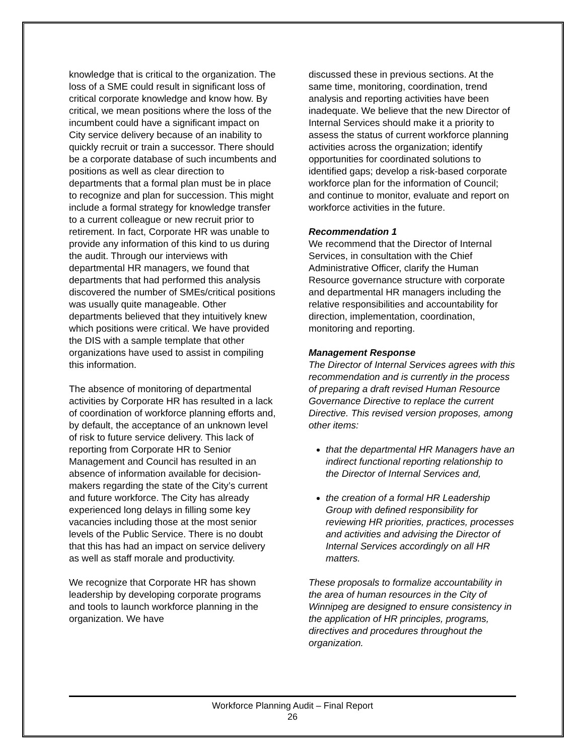knowledge that is critical to the organization. The loss of a SME could result in significant loss of critical corporate knowledge and know how. By critical, we mean positions where the loss of the incumbent could have a significant impact on City service delivery because of an inability to quickly recruit or train a successor. There should be a corporate database of such incumbents and positions as well as clear direction to departments that a formal plan must be in place to recognize and plan for succession. This might include a formal strategy for knowledge transfer to a current colleague or new recruit prior to retirement. In fact, Corporate HR was unable to provide any information of this kind to us during the audit. Through our interviews with departmental HR managers, we found that departments that had performed this analysis discovered the number of SMEs/critical positions was usually quite manageable. Other departments believed that they intuitively knew which positions were critical. We have provided the DIS with a sample template that other organizations have used to assist in compiling this information.
The absence of monitoring of departmental activities by Corporate HR has resulted in a lack of coordination of workforce planning efforts and, by default, the acceptance of an unknown level of risk to future service delivery. This lack of reporting from Corporate HR to Senior Management and Council has resulted in an absence of information available for decision-makers regarding the state of the City’s current and future workforce. The City has already experienced long delays in filling some key vacancies including those at the most senior levels of the Public Service. There is no doubt that this has had an impact on service delivery as well as staff morale and productivity.
We recognize that Corporate HR has shown leadership by developing corporate programs and tools to launch workforce planning in the organization. We have
discussed these in previous sections. At the same time, monitoring, coordination, trend analysis and reporting activities have been inadequate. We believe that the new Director of Internal Services should make it a priority to assess the status of current workforce planning activities across the organization; identify opportunities for coordinated solutions to identified gaps; develop a risk-based corporate workforce plan for the information of Council; and continue to monitor, evaluate and report on workforce activities in the future.
Recommendation 1
We recommend that the Director of Internal Services, in consultation with the Chief Administrative Officer, clarify the Human Resource governance structure with corporate and departmental HR managers including the relative responsibilities and accountability for direction, implementation, coordination, monitoring and reporting.
Management Response
The Director of Internal Services agrees with this recommendation and is currently in the process of preparing a draft revised Human Resource Governance Directive to replace the current Directive. This revised version proposes, among other items:
that the departmental HR Managers have an indirect functional reporting relationship to the Director of Internal Services and,
the creation of a formal HR Leadership Group with defined responsibility for reviewing HR priorities, practices, processes and activities and advising the Director of Internal Services accordingly on all HR matters.
These proposals to formalize accountability in the area of human resources in the City of Winnipeg are designed to ensure consistency in the application of HR principles, programs, directives and procedures throughout the organization.
Workforce Planning Audit – Final Report
26